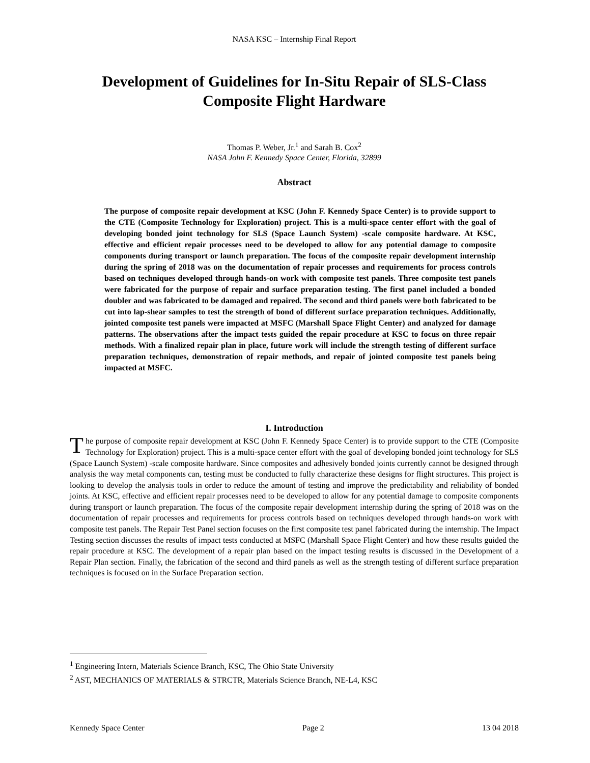NASA KSC – Internship Final Report
Development of Guidelines for In-Situ Repair of SLS-Class Composite Flight Hardware
Thomas P. Weber, Jr.<sup>1</sup> and Sarah B. Cox<sup>2</sup>
NASA John F. Kennedy Space Center, Florida, 32899
Abstract
The purpose of composite repair development at KSC (John F. Kennedy Space Center) is to provide support to the CTE (Composite Technology for Exploration) project. This is a multi-space center effort with the goal of developing bonded joint technology for SLS (Space Launch System) -scale composite hardware. At KSC, effective and efficient repair processes need to be developed to allow for any potential damage to composite components during transport or launch preparation. The focus of the composite repair development internship during the spring of 2018 was on the documentation of repair processes and requirements for process controls based on techniques developed through hands-on work with composite test panels. Three composite test panels were fabricated for the purpose of repair and surface preparation testing. The first panel included a bonded doubler and was fabricated to be damaged and repaired. The second and third panels were both fabricated to be cut into lap-shear samples to test the strength of bond of different surface preparation techniques. Additionally, jointed composite test panels were impacted at MSFC (Marshall Space Flight Center) and analyzed for damage patterns. The observations after the impact tests guided the repair procedure at KSC to focus on three repair methods. With a finalized repair plan in place, future work will include the strength testing of different surface preparation techniques, demonstration of repair methods, and repair of jointed composite test panels being impacted at MSFC.
I. Introduction
The purpose of composite repair development at KSC (John F. Kennedy Space Center) is to provide support to the CTE (Composite Technology for Exploration) project. This is a multi-space center effort with the goal of developing bonded joint technology for SLS (Space Launch System) -scale composite hardware. Since composites and adhesively bonded joints currently cannot be designed through analysis the way metal components can, testing must be conducted to fully characterize these designs for flight structures. This project is looking to develop the analysis tools in order to reduce the amount of testing and improve the predictability and reliability of bonded joints. At KSC, effective and efficient repair processes need to be developed to allow for any potential damage to composite components during transport or launch preparation. The focus of the composite repair development internship during the spring of 2018 was on the documentation of repair processes and requirements for process controls based on techniques developed through hands-on work with composite test panels. The Repair Test Panel section focuses on the first composite test panel fabricated during the internship. The Impact Testing section discusses the results of impact tests conducted at MSFC (Marshall Space Flight Center) and how these results guided the repair procedure at KSC. The development of a repair plan based on the impact testing results is discussed in the Development of a Repair Plan section. Finally, the fabrication of the second and third panels as well as the strength testing of different surface preparation techniques is focused on in the Surface Preparation section.
<sup>1</sup> Engineering Intern, Materials Science Branch, KSC, The Ohio State University
<sup>2</sup> AST, MECHANICS OF MATERIALS & STRCTR, Materials Science Branch, NE-L4, KSC
Kennedy Space Center Page 2 13 04 2018